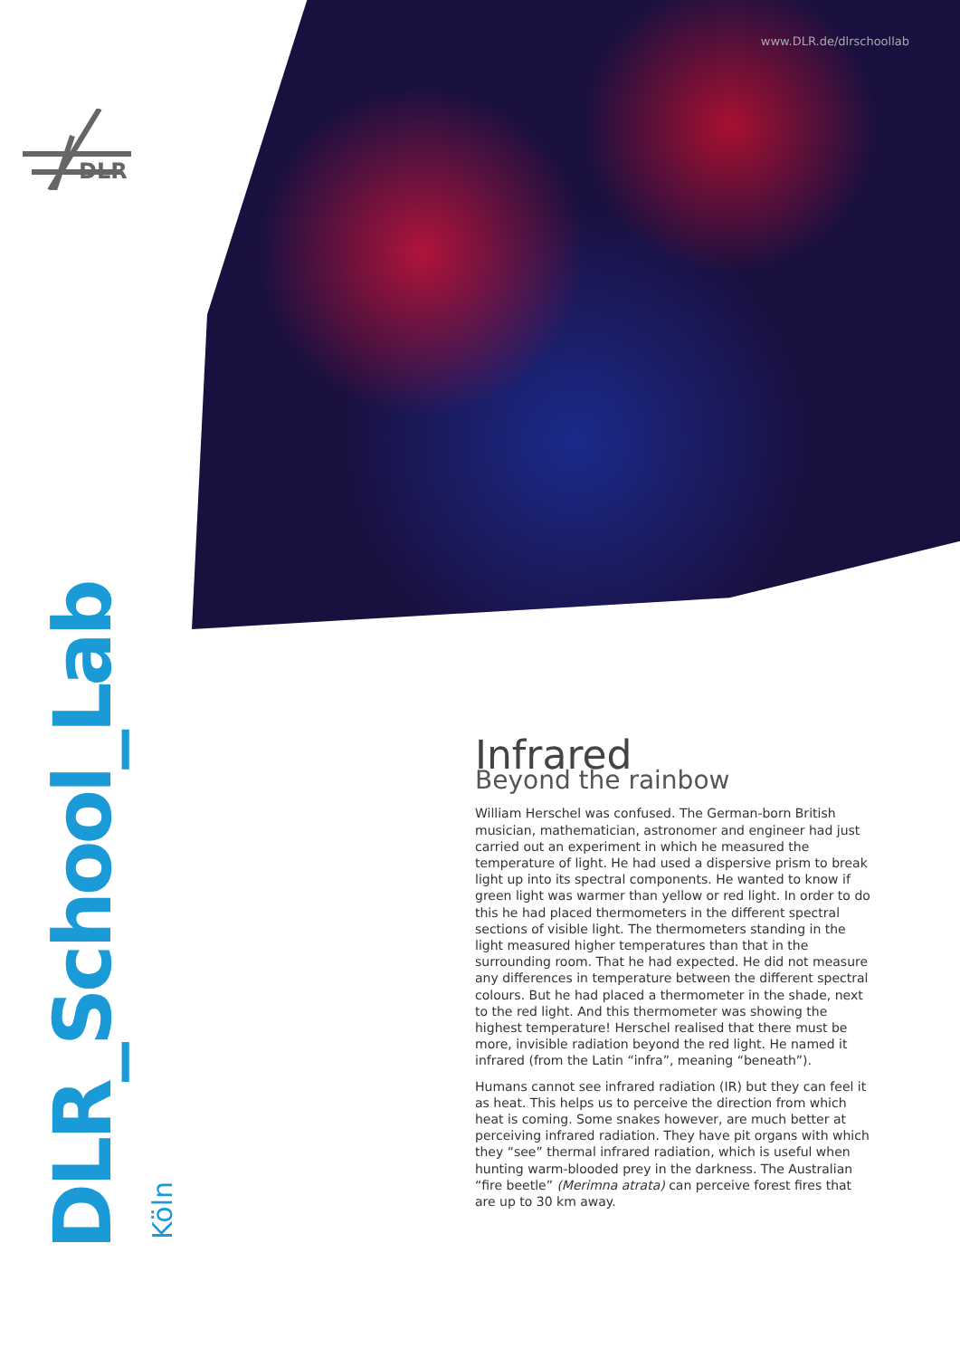www.DLR.de/dlrschoollab
DLR
DLR_School_Lab
Köln
Infrared
Beyond the rainbow
William Herschel was confused. The German-born British musician, mathematician, astronomer and engineer had just carried out an experiment in which he measured the temperature of light. He had used a dispersive prism to break light up into its spectral components. He wanted to know if green light was warmer than yellow or red light. In order to do this he had placed thermometers in the different spectral sections of visible light. The thermometers standing in the light measured higher temperatures than that in the surrounding room. That he had expected. He did not measure any differences in temperature between the different spectral colours. But he had placed a thermometer in the shade, next to the red light. And this thermometer was showing the highest temperature! Herschel realised that there must be more, invisible radiation beyond the red light. He named it infrared (from the Latin “infra”, meaning “beneath”).
Humans cannot see infrared radiation (IR) but they can feel it as heat. This helps us to perceive the direction from which heat is coming. Some snakes however, are much better at perceiving infrared radiation. They have pit organs with which they “see” thermal infrared radiation, which is useful when hunting warm-blooded prey in the darkness. The Australian “fire beetle” (Merimna atrata) can perceive forest fires that are up to 30 km away.